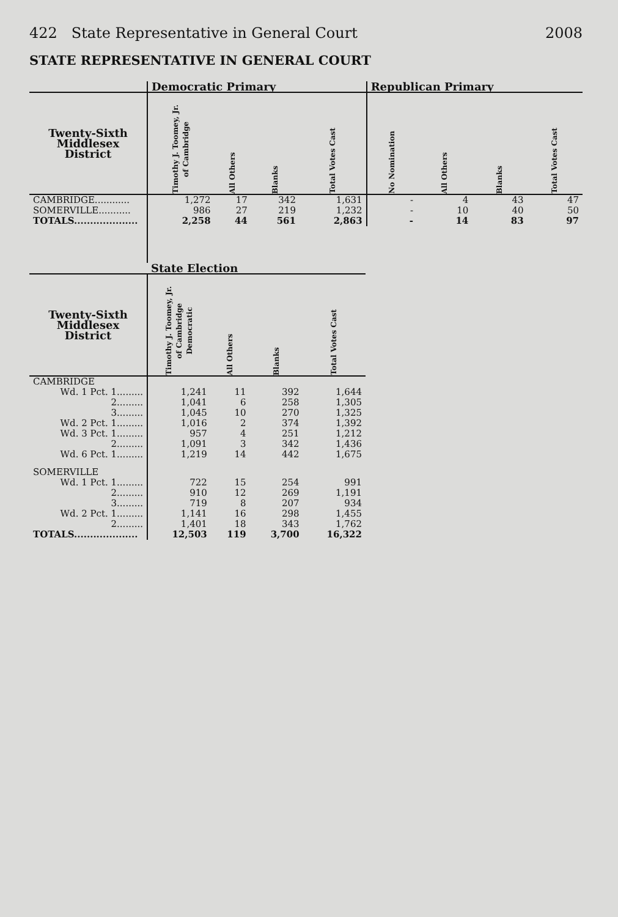422 State Representative in General Court 2008
STATE REPRESENTATIVE IN GENERAL COURT
| | Democratic Primary | | | | Republican Primary | | | |
| --- | --- | --- | --- | --- | --- | --- | --- | --- |
| Twenty-Sixth Middlesex District | Timothy J. Toomey, Jr. of Cambridge | All Others | Blanks | Total Votes Cast | No Nomination | All Others | Blanks | Total Votes Cast |
| CAMBRIDGE............ | 1,272 | 17 | 342 | 1,631 | - | 4 | 43 | 47 |
| SOMERVILLE........... | 986 | 27 | 219 | 1,232 | - | 10 | 40 | 50 |
| TOTALS.................... | 2,258 | 44 | 561 | 2,863 | - | 14 | 83 | 97 |
| | State Election | | | |
| --- | --- | --- | --- | --- |
| Twenty-Sixth Middlesex District | Timothy J. Toomey, Jr. of Cambridge Democratic | All Others | Blanks | Total Votes Cast |
| CAMBRIDGE | | | | |
| Wd. 1 Pct. 1......... | 1,241 | 11 | 392 | 1,644 |
| 2......... | 1,041 | 6 | 258 | 1,305 |
| 3......... | 1,045 | 10 | 270 | 1,325 |
| Wd. 2 Pct. 1......... | 1,016 | 2 | 374 | 1,392 |
| Wd. 3 Pct. 1......... | 957 | 4 | 251 | 1,212 |
| 2......... | 1,091 | 3 | 342 | 1,436 |
| Wd. 6 Pct. 1......... | 1,219 | 14 | 442 | 1,675 |
| SOMERVILLE | | | | |
| Wd. 1 Pct. 1......... | 722 | 15 | 254 | 991 |
| 2......... | 910 | 12 | 269 | 1,191 |
| 3......... | 719 | 8 | 207 | 934 |
| Wd. 2 Pct. 1......... | 1,141 | 16 | 298 | 1,455 |
| 2......... | 1,401 | 18 | 343 | 1,762 |
| TOTALS.................... | 12,503 | 119 | 3,700 | 16,322 |